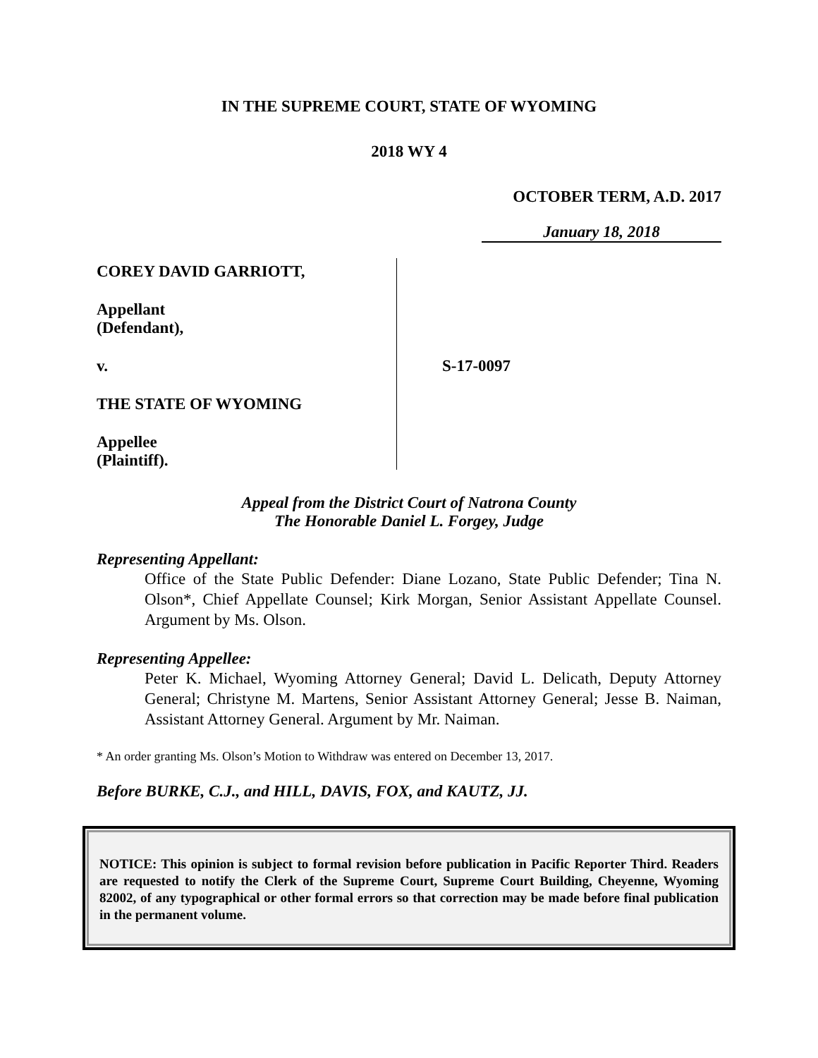IN THE SUPREME COURT, STATE OF WYOMING
2018 WY 4
OCTOBER TERM, A.D. 2017
January 18, 2018
COREY DAVID GARRIOTT,
Appellant
(Defendant),
v.
THE STATE OF WYOMING
Appellee
(Plaintiff).
S-17-0097
Appeal from the District Court of Natrona County
The Honorable Daniel L. Forgey, Judge
Representing Appellant:
Office of the State Public Defender: Diane Lozano, State Public Defender; Tina N. Olson*, Chief Appellate Counsel; Kirk Morgan, Senior Assistant Appellate Counsel. Argument by Ms. Olson.
Representing Appellee:
Peter K. Michael, Wyoming Attorney General; David L. Delicath, Deputy Attorney General; Christyne M. Martens, Senior Assistant Attorney General; Jesse B. Naiman, Assistant Attorney General. Argument by Mr. Naiman.
* An order granting Ms. Olson’s Motion to Withdraw was entered on December 13, 2017.
Before BURKE, C.J., and HILL, DAVIS, FOX, and KAUTZ, JJ.
NOTICE: This opinion is subject to formal revision before publication in Pacific Reporter Third. Readers are requested to notify the Clerk of the Supreme Court, Supreme Court Building, Cheyenne, Wyoming 82002, of any typographical or other formal errors so that correction may be made before final publication in the permanent volume.